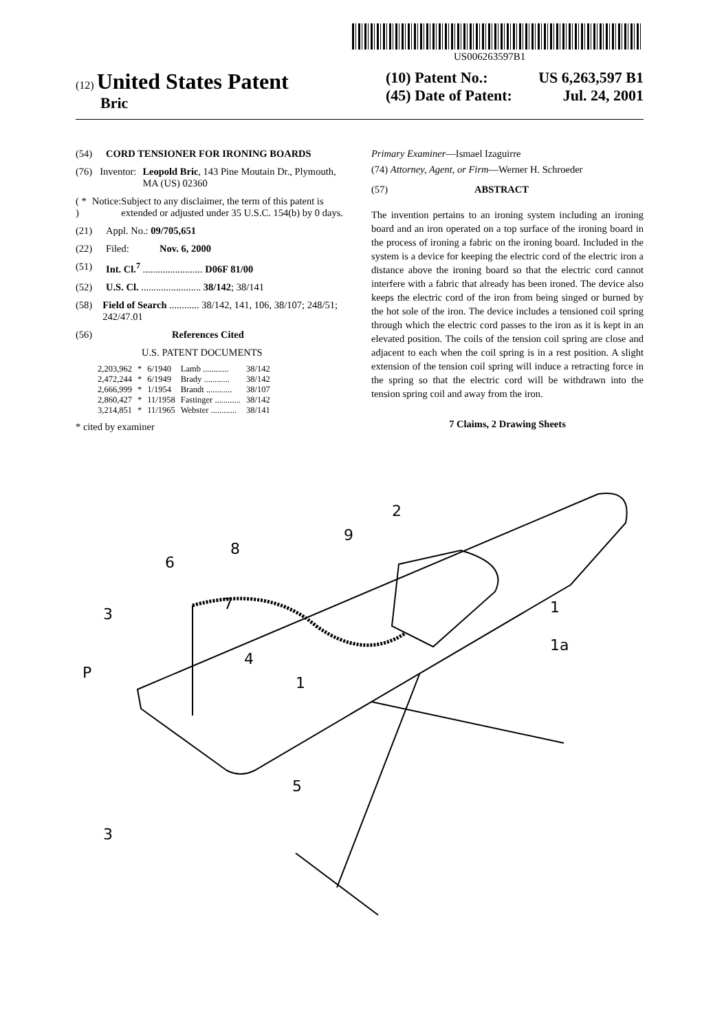US006263597B1
(12) United States Patent
Bric
(10) Patent No.: US 6,263,597 B1
(45) Date of Patent: Jul. 24, 2001
(54) CORD TENSIONER FOR IRONING BOARDS
(76) Inventor: Leopold Bric, 143 Pine Moutain Dr., Plymouth, MA (US) 02360
( * ) Notice: Subject to any disclaimer, the term of this patent is extended or adjusted under 35 U.S.C. 154(b) by 0 days.
(21) Appl. No.: 09/705,651
(22) Filed: Nov. 6, 2000
(51) Int. Cl.<sup>7</sup> ........................ D06F 81/00
(52) U.S. Cl. ........................ 38/142; 38/141
(58) Field of Search ............ 38/142, 141, 106, 38/107; 248/51; 242/47.01
(56) References Cited
U.S. PATENT DOCUMENTS
| 2,203,962 | * | 6/1940 | Lamb ............ | 38/142 |
| 2,472,244 | * | 6/1949 | Brady ............ | 38/142 |
| 2,666,999 | * | 1/1954 | Brandt ............ | 38/107 |
| 2,860,427 | * | 11/1958 | Fastinger ............ | 38/142 |
| 3,214,851 | * | 11/1965 | Webster ............ | 38/141 |
* cited by examiner
Primary Examiner—Ismael Izaguirre
(74) Attorney, Agent, or Firm—Werner H. Schroeder
(57) ABSTRACT
The invention pertains to an ironing system including an ironing board and an iron operated on a top surface of the ironing board in the process of ironing a fabric on the ironing board. Included in the system is a device for keeping the electric cord of the electric iron a distance above the ironing board so that the electric cord cannot interfere with a fabric that already has been ironed. The device also keeps the electric cord of the iron from being singed or burned by the hot sole of the iron. The device includes a tensioned coil spring through which the electric cord passes to the iron as it is kept in an elevated position. The coils of the tension coil spring are close and adjacent to each when the coil spring is in a rest position. A slight extension of the tension coil spring will induce a retracting force in the spring so that the electric cord will be withdrawn into the tension spring coil and away from the iron.
7 Claims, 2 Drawing Sheets
2
9
8
6
7
3
4
1
1a
1
P
5
3